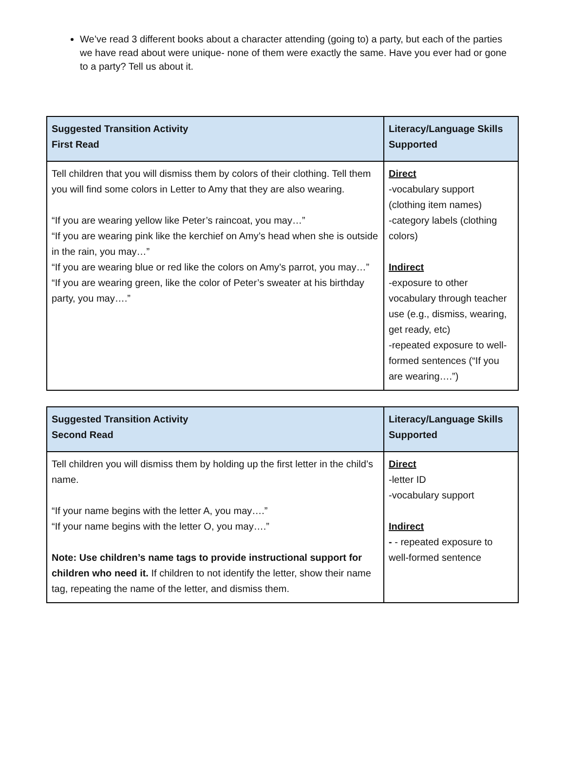We’ve read 3 different books about a character attending (going to) a party, but each of the parties we have read about were unique- none of them were exactly the same. Have you ever had or gone to a party? Tell us about it.
| Suggested Transition Activity First Read | Literacy/Language Skills Supported |
| --- | --- |
| Tell children that you will dismiss them by colors of their clothing. Tell them you will find some colors in Letter to Amy that they are also wearing. “If you are wearing yellow like Peter’s raincoat, you may…” “If you are wearing pink like the kerchief on Amy’s head when she is outside in the rain, you may…” “If you are wearing blue or red like the colors on Amy’s parrot, you may…” “If you are wearing green, like the color of Peter’s sweater at his birthday party, you may….” | Direct -vocabulary support (clothing item names) -category labels (clothing colors) Indirect -exposure to other vocabulary through teacher use (e.g., dismiss, wearing, get ready, etc) -repeated exposure to well-formed sentences (“If you are wearing….”) |
| Suggested Transition Activity Second Read | Literacy/Language Skills Supported |
| --- | --- |
| Tell children you will dismiss them by holding up the first letter in the child’s name. “If your name begins with the letter A, you may….” “If your name begins with the letter O, you may….” Note: Use children’s name tags to provide instructional support for children who need it. If children to not identify the letter, show their name tag, repeating the name of the letter, and dismiss them. | Direct -letter ID -vocabulary support Indirect - - repeated exposure to well-formed sentence |